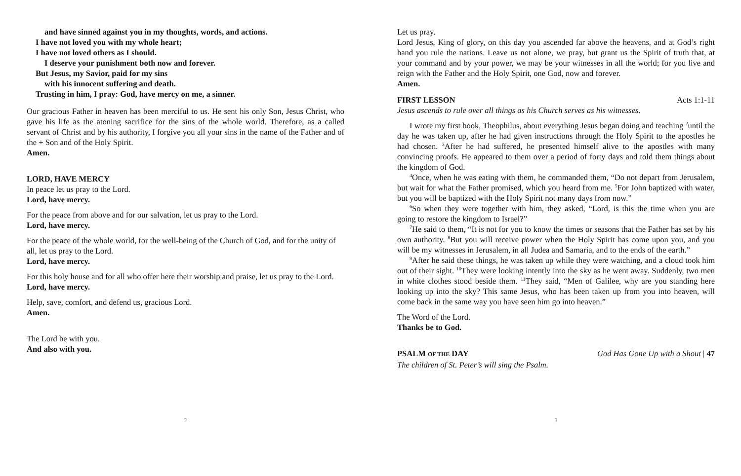and have sinned against you in my thoughts, words, and actions.
I have not loved you with my whole heart;
I have not loved others as I should.
I deserve your punishment both now and forever.
But Jesus, my Savior, paid for my sins
with his innocent suffering and death.
Trusting in him, I pray: God, have mercy on me, a sinner.
Our gracious Father in heaven has been merciful to us. He sent his only Son, Jesus Christ, who gave his life as the atoning sacrifice for the sins of the whole world. Therefore, as a called servant of Christ and by his authority, I forgive you all your sins in the name of the Father and of the + Son and of the Holy Spirit.
Amen.
LORD, HAVE MERCY
In peace let us pray to the Lord.
Lord, have mercy.
For the peace from above and for our salvation, let us pray to the Lord.
Lord, have mercy.
For the peace of the whole world, for the well-being of the Church of God, and for the unity of all, let us pray to the Lord.
Lord, have mercy.
For this holy house and for all who offer here their worship and praise, let us pray to the Lord.
Lord, have mercy.
Help, save, comfort, and defend us, gracious Lord.
Amen.
The Lord be with you.
And also with you.
2
Let us pray.
Lord Jesus, King of glory, on this day you ascended far above the heavens, and at God’s right hand you rule the nations. Leave us not alone, we pray, but grant us the Spirit of truth that, at your command and by your power, we may be your witnesses in all the world; for you live and reign with the Father and the Holy Spirit, one God, now and forever.
Amen.
FIRST LESSON Acts 1:1-11
Jesus ascends to rule over all things as his Church serves as his witnesses.
I wrote my first book, Theophilus, about everything Jesus began doing and teaching <sup>2</sup>until the day he was taken up, after he had given instructions through the Holy Spirit to the apostles he had chosen. <sup>3</sup>After he had suffered, he presented himself alive to the apostles with many convincing proofs. He appeared to them over a period of forty days and told them things about the kingdom of God.
<sup>4</sup> Once, when he was eating with them, he commanded them, “Do not depart from Jerusalem, but wait for what the Father promised, which you heard from me. <sup>5</sup>For John baptized with water, but you will be baptized with the Holy Spirit not many days from now.”
<sup>6</sup> So when they were together with him, they asked, “Lord, is this the time when you are going to restore the kingdom to Israel?”
<sup>7</sup>He said to them, “It is not for you to know the times or seasons that the Father has set by his own authority. <sup>8</sup>But you will receive power when the Holy Spirit has come upon you, and you will be my witnesses in Jerusalem, in all Judea and Samaria, and to the ends of the earth.”
<sup>9</sup> After he said these things, he was taken up while they were watching, and a cloud took him out of their sight. <sup>10</sup>They were looking intently into the sky as he went away. Suddenly, two men in white clothes stood beside them. <sup>11</sup>They said, “Men of Galilee, why are you standing here looking up into the sky? This same Jesus, who has been taken up from you into heaven, will come back in the same way you have seen him go into heaven.”
The Word of the Lord.
Thanks be to God.
PSALM OF THE DAY God Has Gone Up with a Shout | 47
The children of St. Peter’s will sing the Psalm.
3